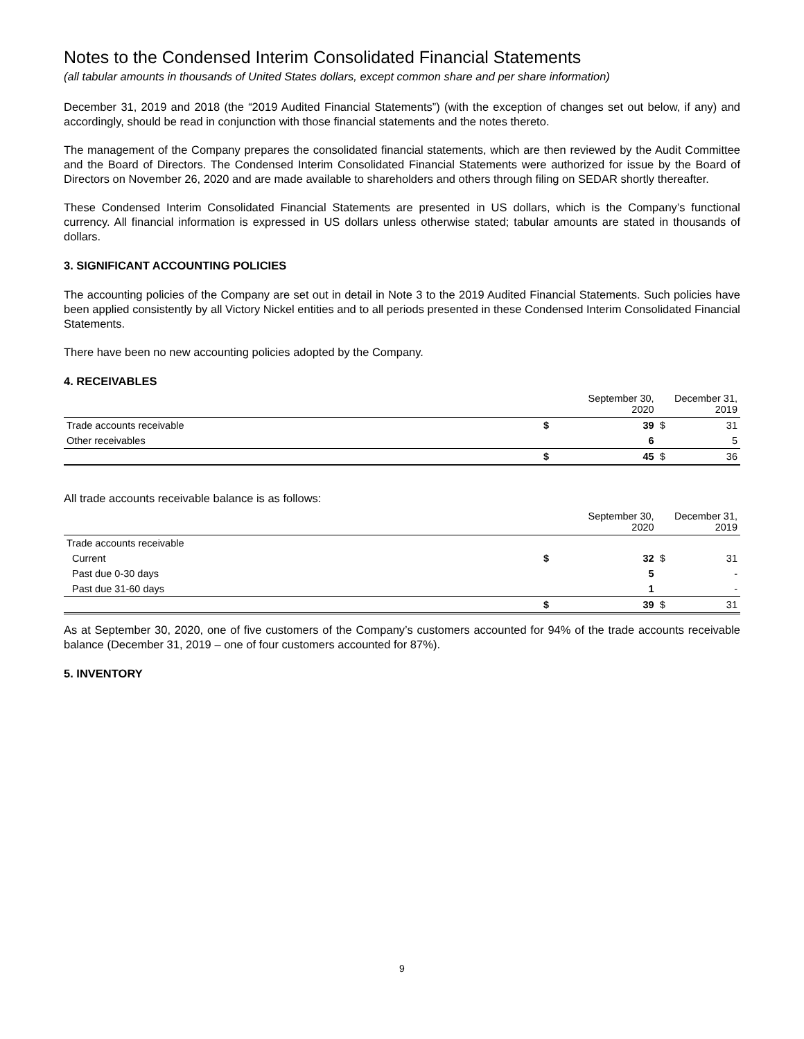Notes to the Condensed Interim Consolidated Financial Statements
(all tabular amounts in thousands of United States dollars, except common share and per share information)
December 31, 2019 and 2018 (the “2019 Audited Financial Statements”) (with the exception of changes set out below, if any) and accordingly, should be read in conjunction with those financial statements and the notes thereto.
The management of the Company prepares the consolidated financial statements, which are then reviewed by the Audit Committee and the Board of Directors. The Condensed Interim Consolidated Financial Statements were authorized for issue by the Board of Directors on November 26, 2020 and are made available to shareholders and others through filing on SEDAR shortly thereafter.
These Condensed Interim Consolidated Financial Statements are presented in US dollars, which is the Company’s functional currency. All financial information is expressed in US dollars unless otherwise stated; tabular amounts are stated in thousands of dollars.
3. SIGNIFICANT ACCOUNTING POLICIES
The accounting policies of the Company are set out in detail in Note 3 to the 2019 Audited Financial Statements. Such policies have been applied consistently by all Victory Nickel entities and to all periods presented in these Condensed Interim Consolidated Financial Statements.
There have been no new accounting policies adopted by the Company.
4. RECEIVABLES
| | September 30, 2020 | | December 31, 2019 | |
| --- | --- | --- | --- | --- |
| Trade accounts receivable | $ | 39 | $ | 31 |
| Other receivables | | 6 | | 5 |
| | $ | 45 | $ | 36 |
All trade accounts receivable balance is as follows:
| | September 30, 2020 | | December 31, 2019 | |
| --- | --- | --- | --- | --- |
| Trade accounts receivable | | | | |
| Current | $ | 32 | $ | 31 |
| Past due 0-30 days | | 5 | | - |
| Past due 31-60 days | | 1 | | - |
| | $ | 39 | $ | 31 |
As at September 30, 2020, one of five customers of the Company’s customers accounted for 94% of the trade accounts receivable balance (December 31, 2019 – one of four customers accounted for 87%).
5. INVENTORY
9